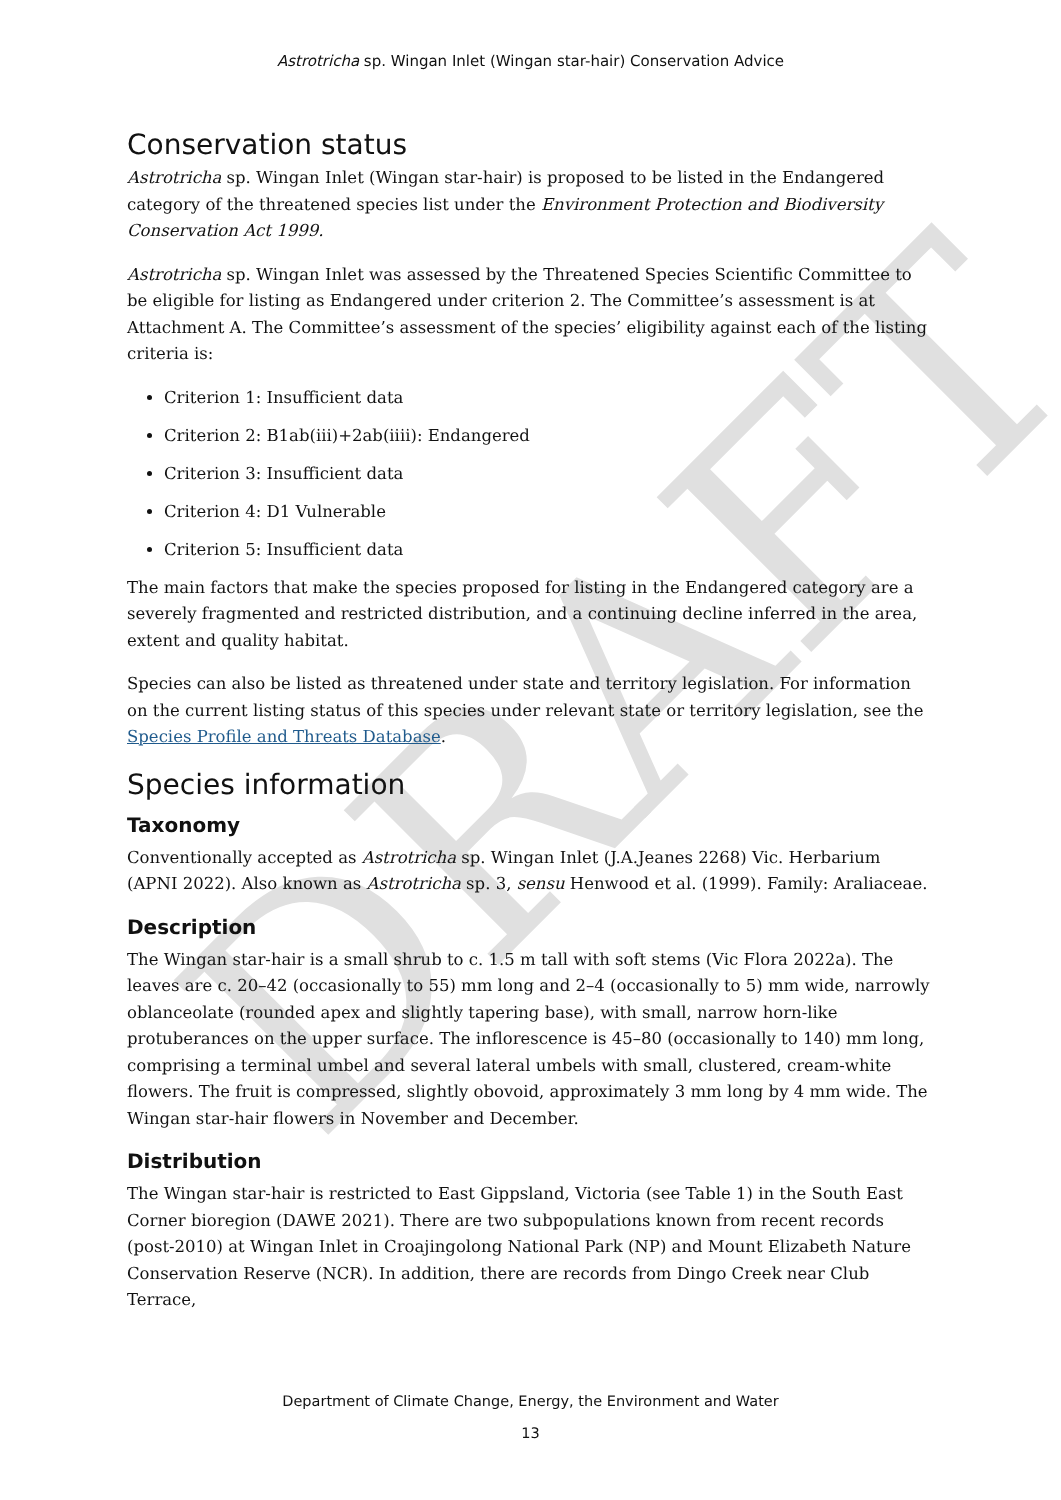DRAFT
Astrotricha sp. Wingan Inlet (Wingan star-hair) Conservation Advice
Conservation status
Astrotricha sp. Wingan Inlet (Wingan star-hair) is proposed to be listed in the Endangered category of the threatened species list under the Environment Protection and Biodiversity Conservation Act 1999.
Astrotricha sp. Wingan Inlet was assessed by the Threatened Species Scientific Committee to be eligible for listing as Endangered under criterion 2. The Committee’s assessment is at Attachment A. The Committee’s assessment of the species’ eligibility against each of the listing criteria is:
Criterion 1: Insufficient data
Criterion 2: B1ab(iii)+2ab(iiii): Endangered
Criterion 3: Insufficient data
Criterion 4: D1 Vulnerable
Criterion 5: Insufficient data
The main factors that make the species proposed for listing in the Endangered category are a severely fragmented and restricted distribution, and a continuing decline inferred in the area, extent and quality habitat.
Species can also be listed as threatened under state and territory legislation. For information on the current listing status of this species under relevant state or territory legislation, see the Species Profile and Threats Database.
Species information
Taxonomy
Conventionally accepted as Astrotricha sp. Wingan Inlet (J.A.Jeanes 2268) Vic. Herbarium (APNI 2022). Also known as Astrotricha sp. 3, sensu Henwood et al. (1999). Family: Araliaceae.
Description
The Wingan star-hair is a small shrub to c. 1.5 m tall with soft stems (Vic Flora 2022a). The leaves are c. 20–42 (occasionally to 55) mm long and 2–4 (occasionally to 5) mm wide, narrowly oblanceolate (rounded apex and slightly tapering base), with small, narrow horn-like protuberances on the upper surface. The inflorescence is 45–80 (occasionally to 140) mm long, comprising a terminal umbel and several lateral umbels with small, clustered, cream-white flowers. The fruit is compressed, slightly obovoid, approximately 3 mm long by 4 mm wide. The Wingan star-hair flowers in November and December.
Distribution
The Wingan star-hair is restricted to East Gippsland, Victoria (see Table 1) in the South East Corner bioregion (DAWE 2021). There are two subpopulations known from recent records (post-2010) at Wingan Inlet in Croajingolong National Park (NP) and Mount Elizabeth Nature Conservation Reserve (NCR). In addition, there are records from Dingo Creek near Club Terrace,
Department of Climate Change, Energy, the Environment and Water
13